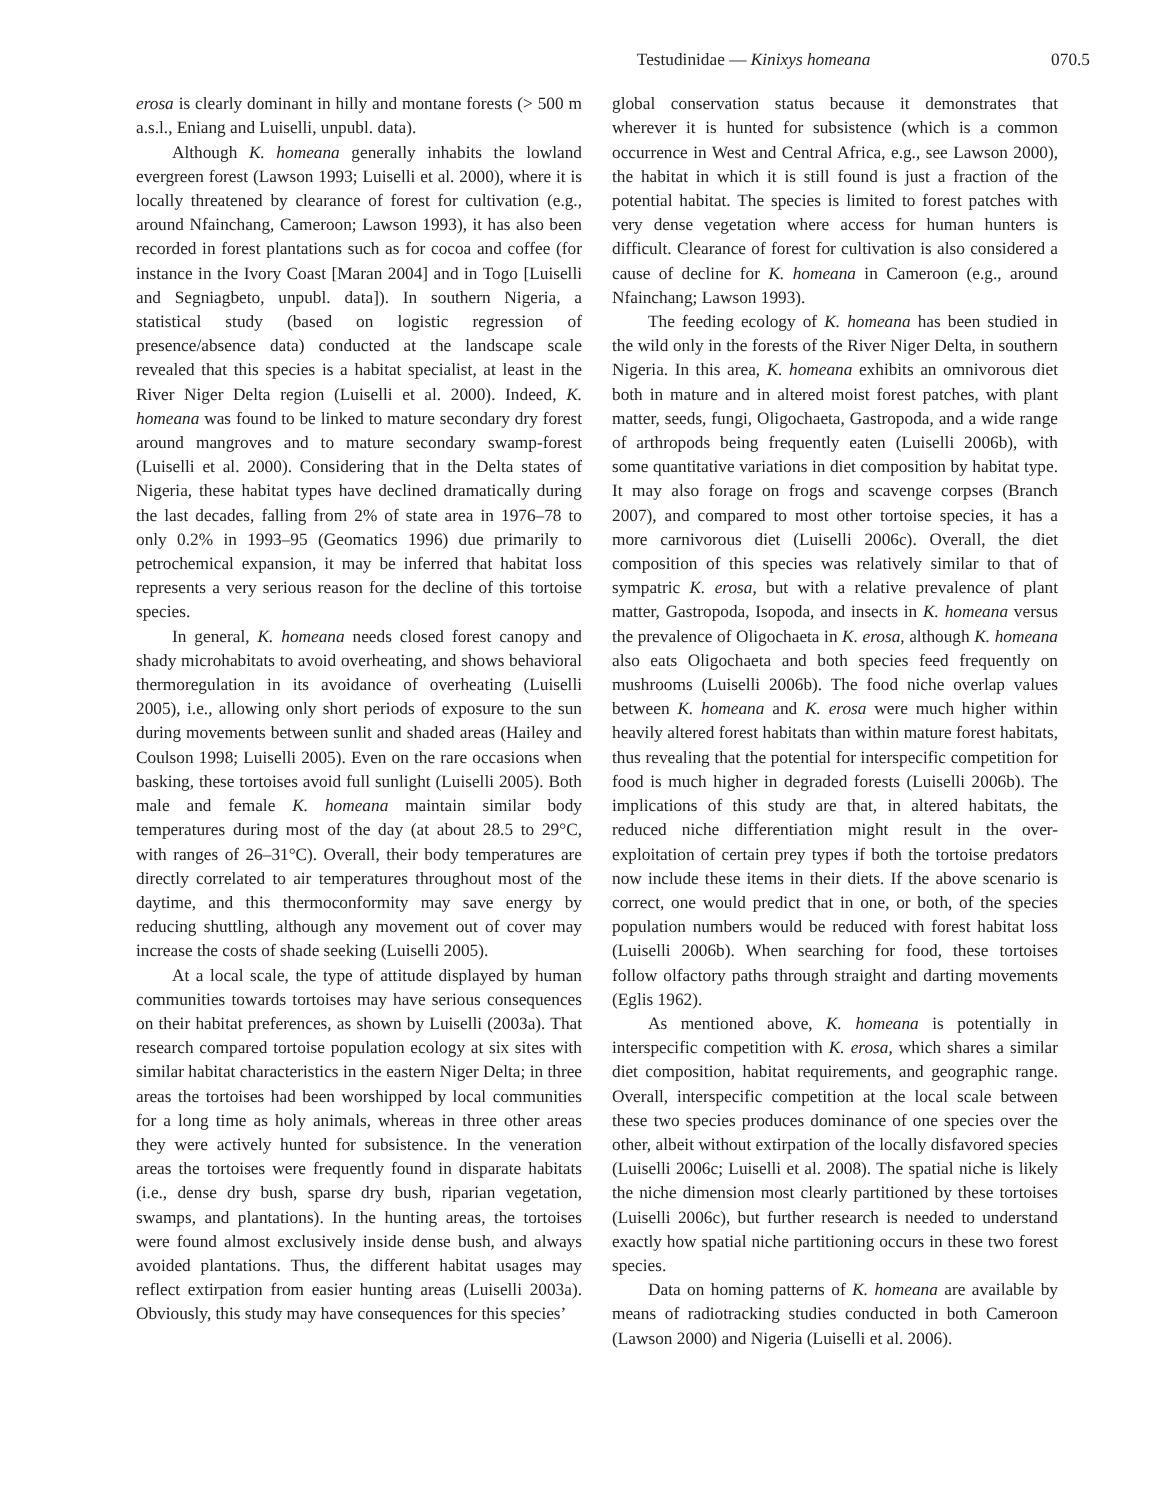Testudinidae — Kinixys homeana 070.5
erosa is clearly dominant in hilly and montane forests (> 500 m a.s.l., Eniang and Luiselli, unpubl. data).
Although K. homeana generally inhabits the lowland evergreen forest (Lawson 1993; Luiselli et al. 2000), where it is locally threatened by clearance of forest for cultivation (e.g., around Nfainchang, Cameroon; Lawson 1993), it has also been recorded in forest plantations such as for cocoa and coffee (for instance in the Ivory Coast [Maran 2004] and in Togo [Luiselli and Segniagbeto, unpubl. data]). In southern Nigeria, a statistical study (based on logistic regression of presence/absence data) conducted at the landscape scale revealed that this species is a habitat specialist, at least in the River Niger Delta region (Luiselli et al. 2000). Indeed, K. homeana was found to be linked to mature secondary dry forest around mangroves and to mature secondary swamp-forest (Luiselli et al. 2000). Considering that in the Delta states of Nigeria, these habitat types have declined dramatically during the last decades, falling from 2% of state area in 1976–78 to only 0.2% in 1993–95 (Geomatics 1996) due primarily to petrochemical expansion, it may be inferred that habitat loss represents a very serious reason for the decline of this tortoise species.
In general, K. homeana needs closed forest canopy and shady microhabitats to avoid overheating, and shows behavioral thermoregulation in its avoidance of overheating (Luiselli 2005), i.e., allowing only short periods of exposure to the sun during movements between sunlit and shaded areas (Hailey and Coulson 1998; Luiselli 2005). Even on the rare occasions when basking, these tortoises avoid full sunlight (Luiselli 2005). Both male and female K. homeana maintain similar body temperatures during most of the day (at about 28.5 to 29°C, with ranges of 26–31°C). Overall, their body temperatures are directly correlated to air temperatures throughout most of the daytime, and this thermoconformity may save energy by reducing shuttling, although any movement out of cover may increase the costs of shade seeking (Luiselli 2005).
At a local scale, the type of attitude displayed by human communities towards tortoises may have serious consequences on their habitat preferences, as shown by Luiselli (2003a). That research compared tortoise population ecology at six sites with similar habitat characteristics in the eastern Niger Delta; in three areas the tortoises had been worshipped by local communities for a long time as holy animals, whereas in three other areas they were actively hunted for subsistence. In the veneration areas the tortoises were frequently found in disparate habitats (i.e., dense dry bush, sparse dry bush, riparian vegetation, swamps, and plantations). In the hunting areas, the tortoises were found almost exclusively inside dense bush, and always avoided plantations. Thus, the different habitat usages may reflect extirpation from easier hunting areas (Luiselli 2003a). Obviously, this study may have consequences for this species’
global conservation status because it demonstrates that wherever it is hunted for subsistence (which is a common occurrence in West and Central Africa, e.g., see Lawson 2000), the habitat in which it is still found is just a fraction of the potential habitat. The species is limited to forest patches with very dense vegetation where access for human hunters is difficult. Clearance of forest for cultivation is also considered a cause of decline for K. homeana in Cameroon (e.g., around Nfainchang; Lawson 1993).
The feeding ecology of K. homeana has been studied in the wild only in the forests of the River Niger Delta, in southern Nigeria. In this area, K. homeana exhibits an omnivorous diet both in mature and in altered moist forest patches, with plant matter, seeds, fungi, Oligochaeta, Gastropoda, and a wide range of arthropods being frequently eaten (Luiselli 2006b), with some quantitative variations in diet composition by habitat type. It may also forage on frogs and scavenge corpses (Branch 2007), and compared to most other tortoise species, it has a more carnivorous diet (Luiselli 2006c). Overall, the diet composition of this species was relatively similar to that of sympatric K. erosa, but with a relative prevalence of plant matter, Gastropoda, Isopoda, and insects in K. homeana versus the prevalence of Oligochaeta in K. erosa, although K. homeana also eats Oligochaeta and both species feed frequently on mushrooms (Luiselli 2006b). The food niche overlap values between K. homeana and K. erosa were much higher within heavily altered forest habitats than within mature forest habitats, thus revealing that the potential for interspecific competition for food is much higher in degraded forests (Luiselli 2006b). The implications of this study are that, in altered habitats, the reduced niche differentiation might result in the over-exploitation of certain prey types if both the tortoise predators now include these items in their diets. If the above scenario is correct, one would predict that in one, or both, of the species population numbers would be reduced with forest habitat loss (Luiselli 2006b). When searching for food, these tortoises follow olfactory paths through straight and darting movements (Eglis 1962).
As mentioned above, K. homeana is potentially in interspecific competition with K. erosa, which shares a similar diet composition, habitat requirements, and geographic range. Overall, interspecific competition at the local scale between these two species produces dominance of one species over the other, albeit without extirpation of the locally disfavored species (Luiselli 2006c; Luiselli et al. 2008). The spatial niche is likely the niche dimension most clearly partitioned by these tortoises (Luiselli 2006c), but further research is needed to understand exactly how spatial niche partitioning occurs in these two forest species.
Data on homing patterns of K. homeana are available by means of radiotracking studies conducted in both Cameroon (Lawson 2000) and Nigeria (Luiselli et al. 2006).